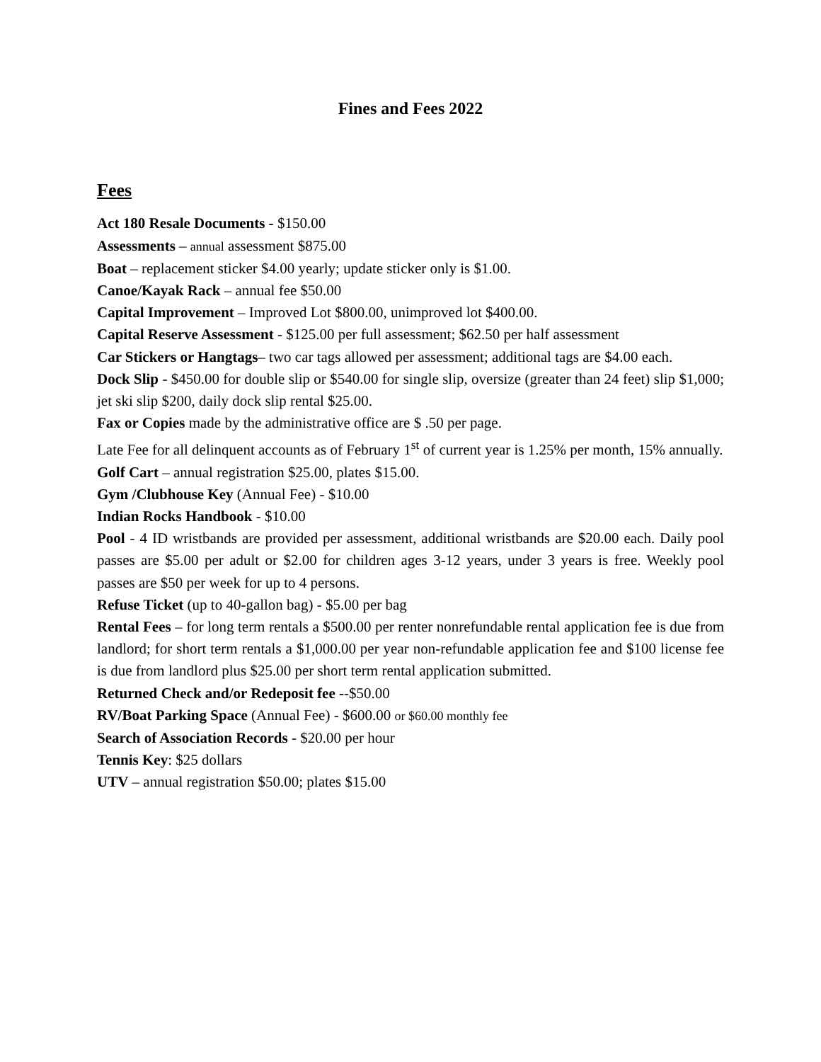Fines and Fees 2022
Fees
Act 180 Resale Documents - $150.00
Assessments – annual assessment $875.00
Boat – replacement sticker $4.00 yearly; update sticker only is $1.00.
Canoe/Kayak Rack – annual fee $50.00
Capital Improvement – Improved Lot $800.00, unimproved lot $400.00.
Capital Reserve Assessment - $125.00 per full assessment; $62.50 per half assessment
Car Stickers or Hangtags– two car tags allowed per assessment; additional tags are $4.00 each.
Dock Slip - $450.00 for double slip or $540.00 for single slip, oversize (greater than 24 feet) slip $1,000; jet ski slip $200, daily dock slip rental $25.00.
Fax or Copies made by the administrative office are $ .50 per page.
Late Fee for all delinquent accounts as of February 1<sup>st</sup> of current year is 1.25% per month, 15% annually.
Golf Cart – annual registration $25.00, plates $15.00.
Gym /Clubhouse Key (Annual Fee) - $10.00
Indian Rocks Handbook - $10.00
Pool - 4 ID wristbands are provided per assessment, additional wristbands are $20.00 each. Daily pool passes are $5.00 per adult or $2.00 for children ages 3-12 years, under 3 years is free. Weekly pool passes are $50 per week for up to 4 persons.
Refuse Ticket (up to 40-gallon bag) - $5.00 per bag
Rental Fees – for long term rentals a $500.00 per renter nonrefundable rental application fee is due from landlord; for short term rentals a $1,000.00 per year non-refundable application fee and $100 license fee is due from landlord plus $25.00 per short term rental application submitted.
Returned Check and/or Redeposit fee --$50.00
RV/Boat Parking Space (Annual Fee) - $600.00 or $60.00 monthly fee
Search of Association Records - $20.00 per hour
Tennis Key: $25 dollars
UTV – annual registration $50.00; plates $15.00